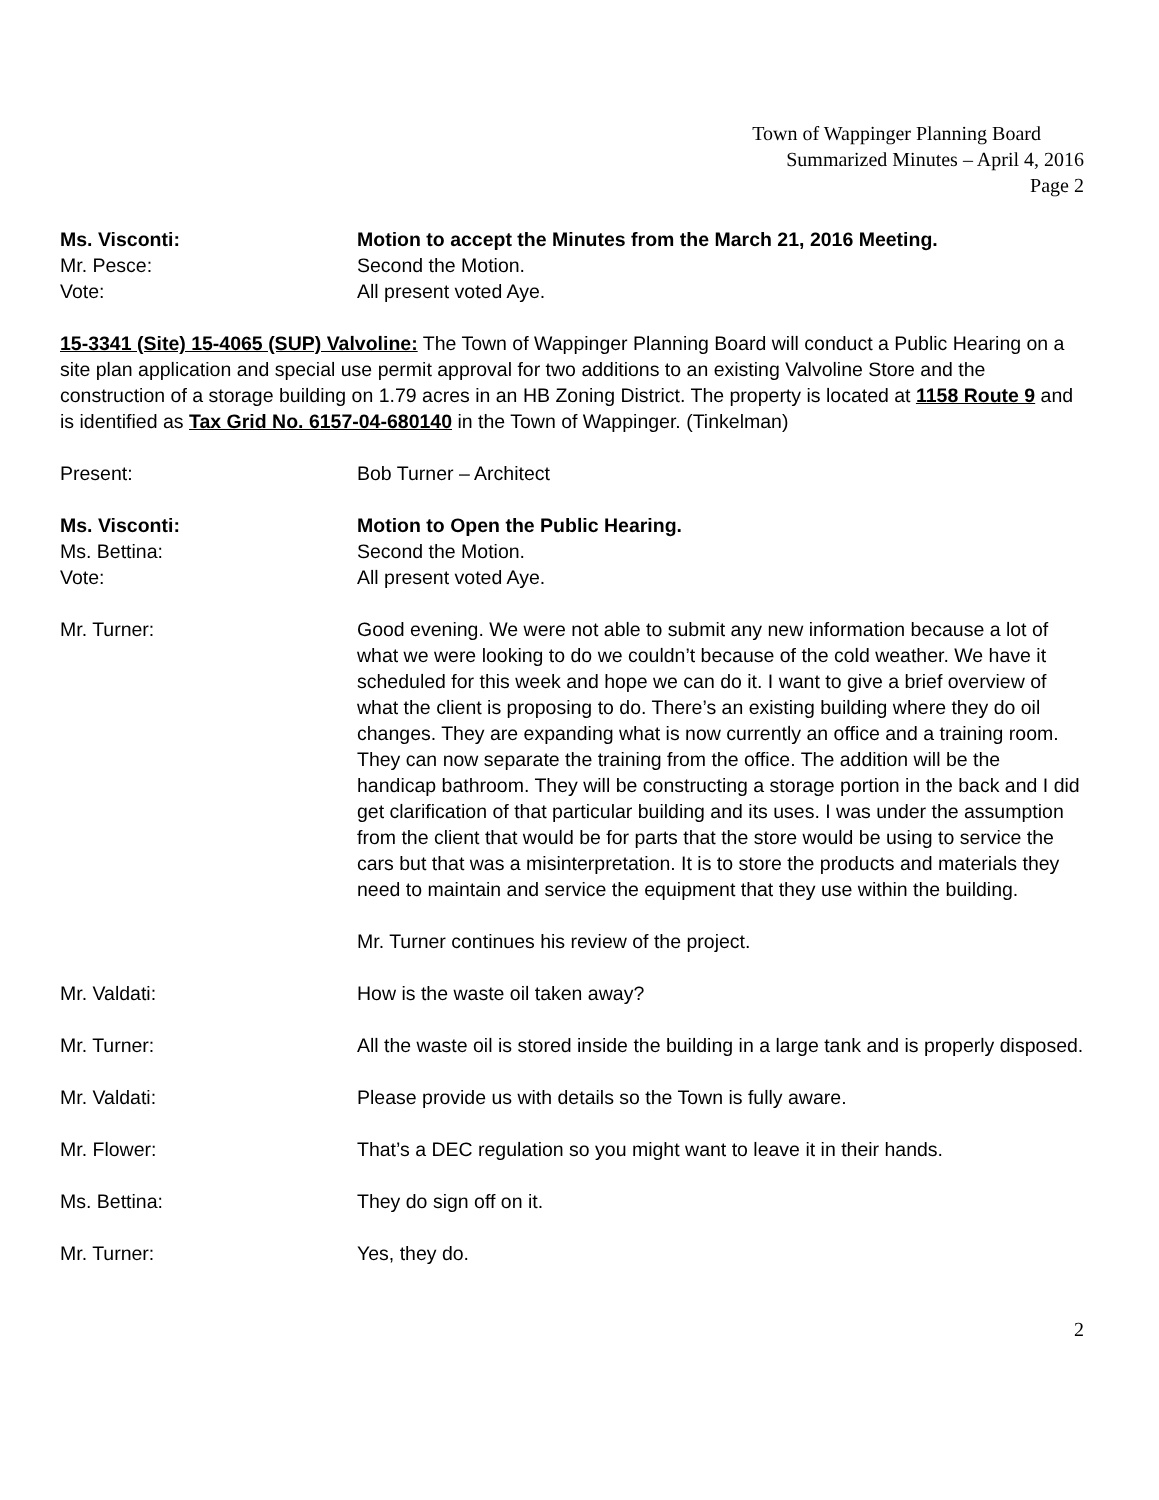Town of Wappinger Planning Board
Summarized Minutes – April 4, 2016
Page 2
Ms. Visconti: Motion to accept the Minutes from the March 21, 2016 Meeting.
Mr. Pesce: Second the Motion.
Vote: All present voted Aye.
15-3341 (Site) 15-4065 (SUP) Valvoline: The Town of Wappinger Planning Board will conduct a Public Hearing on a site plan application and special use permit approval for two additions to an existing Valvoline Store and the construction of a storage building on 1.79 acres in an HB Zoning District. The property is located at 1158 Route 9 and is identified as Tax Grid No. 6157-04-680140 in the Town of Wappinger. (Tinkelman)
Present: Bob Turner – Architect
Ms. Visconti: Motion to Open the Public Hearing.
Ms. Bettina: Second the Motion.
Vote: All present voted Aye.
Mr. Turner: Good evening. We were not able to submit any new information because a lot of what we were looking to do we couldn’t because of the cold weather. We have it scheduled for this week and hope we can do it. I want to give a brief overview of what the client is proposing to do. There’s an existing building where they do oil changes. They are expanding what is now currently an office and a training room. They can now separate the training from the office. The addition will be the handicap bathroom. They will be constructing a storage portion in the back and I did get clarification of that particular building and its uses. I was under the assumption from the client that would be for parts that the store would be using to service the cars but that was a misinterpretation. It is to store the products and materials they need to maintain and service the equipment that they use within the building.
Mr. Turner continues his review of the project.
Mr. Valdati: How is the waste oil taken away?
Mr. Turner: All the waste oil is stored inside the building in a large tank and is properly disposed.
Mr. Valdati: Please provide us with details so the Town is fully aware.
Mr. Flower: That’s a DEC regulation so you might want to leave it in their hands.
Ms. Bettina: They do sign off on it.
Mr. Turner: Yes, they do.
2